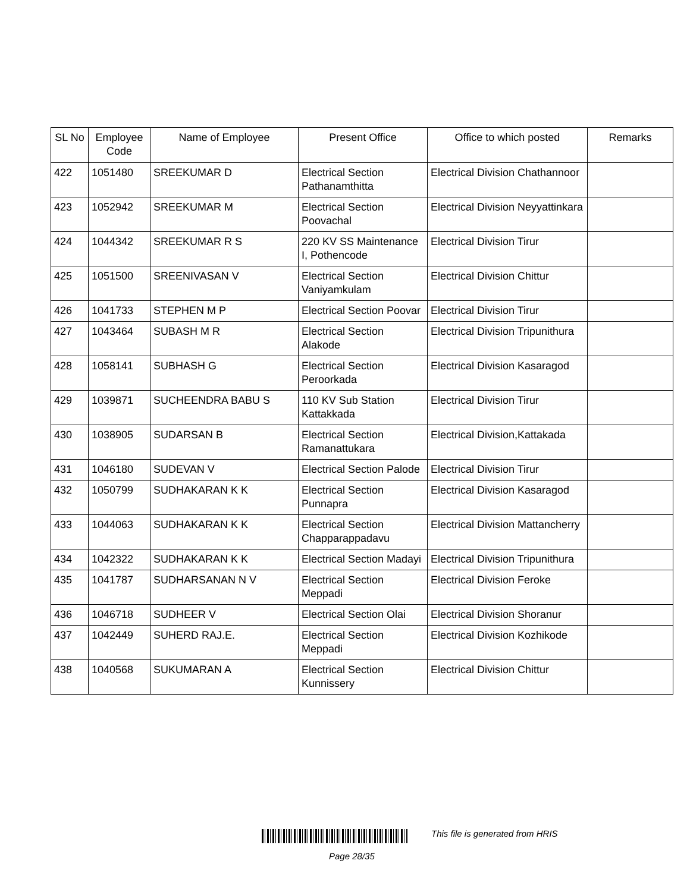| SL No | Employee Code | Name of Employee | Present Office | Office to which posted | Remarks |
| --- | --- | --- | --- | --- | --- |
| 422 | 1051480 | SREEKUMAR D | Electrical Section Pathanamthitta | Electrical Division Chathannoor | |
| 423 | 1052942 | SREEKUMAR M | Electrical Section Poovachal | Electrical Division Neyyattinkara | |
| 424 | 1044342 | SREEKUMAR R S | 220 KV SS Maintenance I, Pothencode | Electrical Division Tirur | |
| 425 | 1051500 | SREENIVASAN V | Electrical Section Vaniyamkulam | Electrical Division Chittur | |
| 426 | 1041733 | STEPHEN M P | Electrical Section Poovar | Electrical Division Tirur | |
| 427 | 1043464 | SUBASH M R | Electrical Section Alakode | Electrical Division Tripunithura | |
| 428 | 1058141 | SUBHASH G | Electrical Section Peroorkada | Electrical Division Kasaragod | |
| 429 | 1039871 | SUCHEENDRA BABU S | 110 KV Sub Station Kattakkada | Electrical Division Tirur | |
| 430 | 1038905 | SUDARSAN B | Electrical Section Ramanattukara | Electrical Division,Kattakada | |
| 431 | 1046180 | SUDEVAN V | Electrical Section Palode | Electrical Division Tirur | |
| 432 | 1050799 | SUDHAKARAN K K | Electrical Section Punnapra | Electrical Division Kasaragod | |
| 433 | 1044063 | SUDHAKARAN K K | Electrical Section Chapparappadavu | Electrical Division Mattancherry | |
| 434 | 1042322 | SUDHAKARAN K K | Electrical Section Madayi | Electrical Division Tripunithura | |
| 435 | 1041787 | SUDHARSANAN N V | Electrical Section Meppadi | Electrical Division Feroke | |
| 436 | 1046718 | SUDHEER V | Electrical Section Olai | Electrical Division Shoranur | |
| 437 | 1042449 | SUHERD RAJ.E. | Electrical Section Meppadi | Electrical Division Kozhikode | |
| 438 | 1040568 | SUKUMARAN A | Electrical Section Kunnissery | Electrical Division Chittur | |
This file is generated from HRIS
Page 28/35